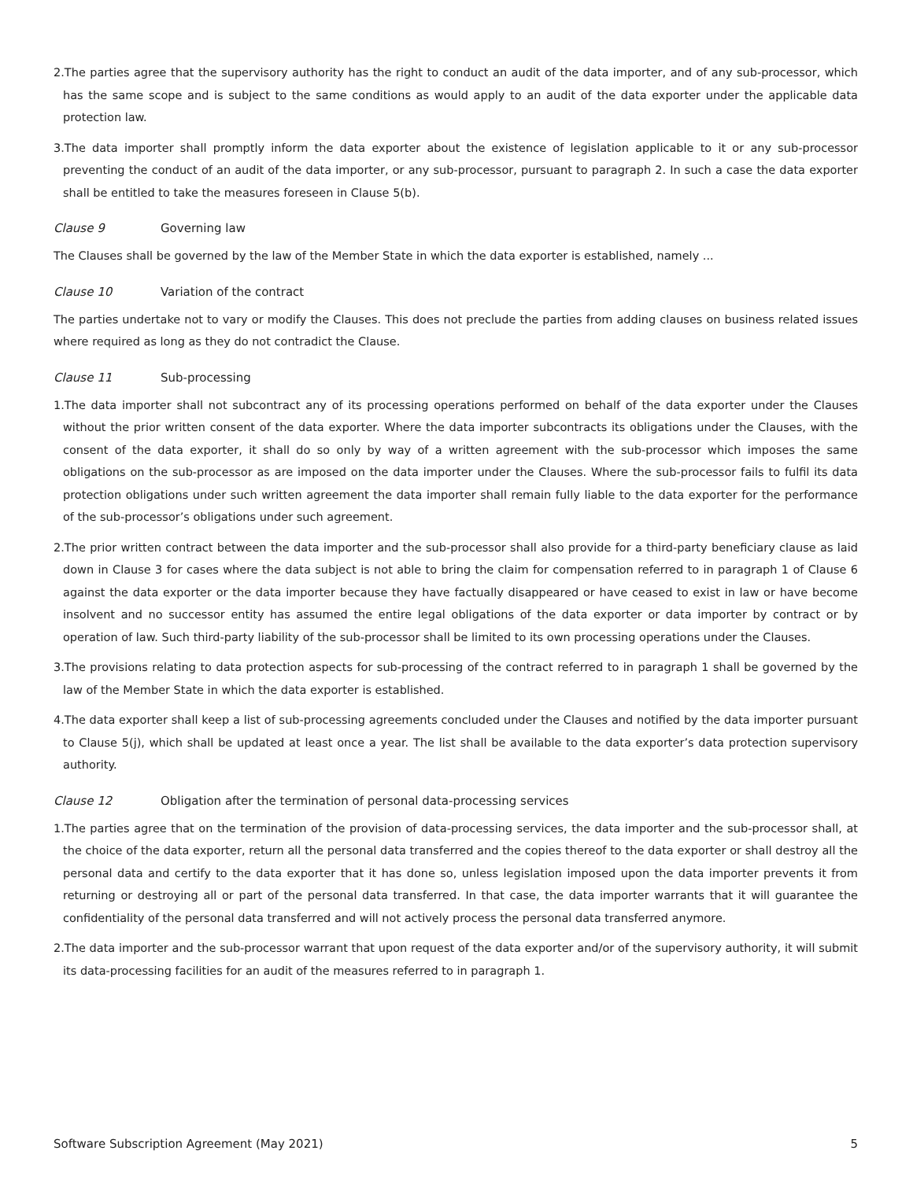2.The parties agree that the supervisory authority has the right to conduct an audit of the data importer, and of any sub-processor, which has the same scope and is subject to the same conditions as would apply to an audit of the data exporter under the applicable data protection law.
3.The data importer shall promptly inform the data exporter about the existence of legislation applicable to it or any sub-processor preventing the conduct of an audit of the data importer, or any sub-processor, pursuant to paragraph 2. In such a case the data exporter shall be entitled to take the measures foreseen in Clause 5(b).
Clause 9 Governing law
The Clauses shall be governed by the law of the Member State in which the data exporter is established, namely ...
Clause 10 Variation of the contract
The parties undertake not to vary or modify the Clauses. This does not preclude the parties from adding clauses on business related issues where required as long as they do not contradict the Clause.
Clause 11 Sub-processing
1.The data importer shall not subcontract any of its processing operations performed on behalf of the data exporter under the Clauses without the prior written consent of the data exporter. Where the data importer subcontracts its obligations under the Clauses, with the consent of the data exporter, it shall do so only by way of a written agreement with the sub-processor which imposes the same obligations on the sub-processor as are imposed on the data importer under the Clauses. Where the sub-processor fails to fulfil its data protection obligations under such written agreement the data importer shall remain fully liable to the data exporter for the performance of the sub-processor’s obligations under such agreement.
2.The prior written contract between the data importer and the sub-processor shall also provide for a third-party beneficiary clause as laid down in Clause 3 for cases where the data subject is not able to bring the claim for compensation referred to in paragraph 1 of Clause 6 against the data exporter or the data importer because they have factually disappeared or have ceased to exist in law or have become insolvent and no successor entity has assumed the entire legal obligations of the data exporter or data importer by contract or by operation of law. Such third-party liability of the sub-processor shall be limited to its own processing operations under the Clauses.
3.The provisions relating to data protection aspects for sub-processing of the contract referred to in paragraph 1 shall be governed by the law of the Member State in which the data exporter is established.
4.The data exporter shall keep a list of sub-processing agreements concluded under the Clauses and notified by the data importer pursuant to Clause 5(j), which shall be updated at least once a year. The list shall be available to the data exporter’s data protection supervisory authority.
Clause 12 Obligation after the termination of personal data-processing services
1.The parties agree that on the termination of the provision of data-processing services, the data importer and the sub-processor shall, at the choice of the data exporter, return all the personal data transferred and the copies thereof to the data exporter or shall destroy all the personal data and certify to the data exporter that it has done so, unless legislation imposed upon the data importer prevents it from returning or destroying all or part of the personal data transferred. In that case, the data importer warrants that it will guarantee the confidentiality of the personal data transferred and will not actively process the personal data transferred anymore.
2.The data importer and the sub-processor warrant that upon request of the data exporter and/or of the supervisory authority, it will submit its data-processing facilities for an audit of the measures referred to in paragraph 1.
Software Subscription Agreement (May 2021) 5